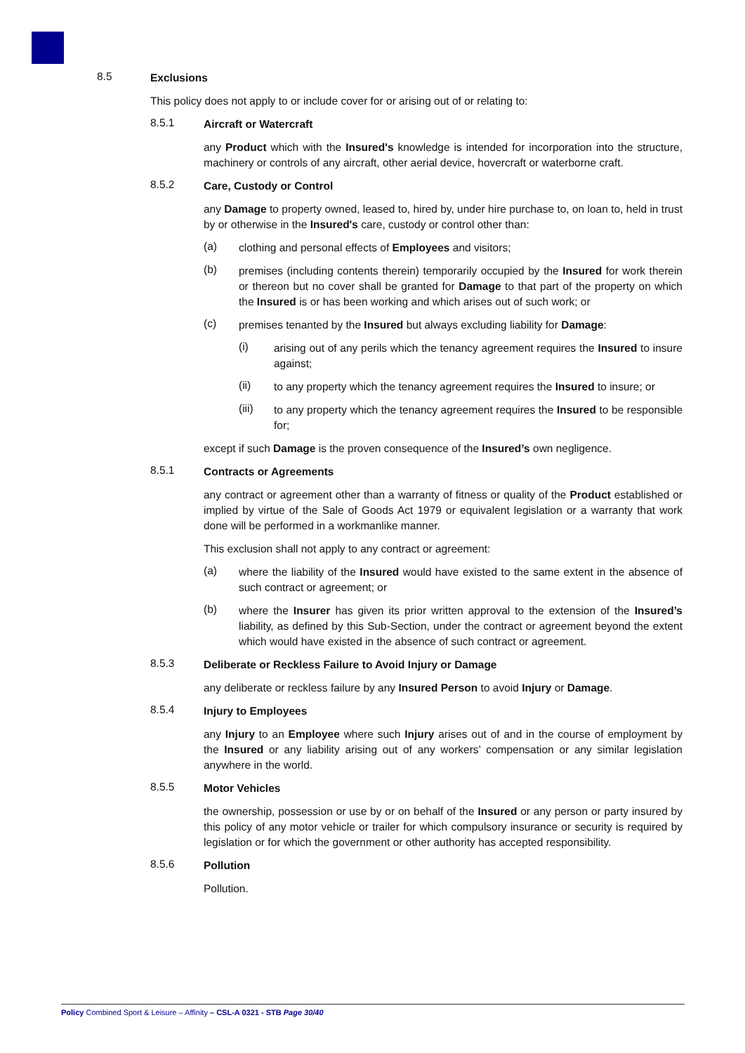8.5
Exclusions
This policy does not apply to or include cover for or arising out of or relating to:
8.5.1
Aircraft or Watercraft
any Product which with the Insured's knowledge is intended for incorporation into the structure, machinery or controls of any aircraft, other aerial device, hovercraft or waterborne craft.
8.5.2
Care, Custody or Control
any Damage to property owned, leased to, hired by, under hire purchase to, on loan to, held in trust by or otherwise in the Insured's care, custody or control other than:
(a)
clothing and personal effects of Employees and visitors;
(b)
premises (including contents therein) temporarily occupied by the Insured for work therein or thereon but no cover shall be granted for Damage to that part of the property on which the Insured is or has been working and which arises out of such work; or
(c)
premises tenanted by the Insured but always excluding liability for Damage:
(i)
arising out of any perils which the tenancy agreement requires the Insured to insure against;
(ii)
to any property which the tenancy agreement requires the Insured to insure; or
(iii)
to any property which the tenancy agreement requires the Insured to be responsible for;
except if such Damage is the proven consequence of the Insured’s own negligence.
8.5.1
Contracts or Agreements
any contract or agreement other than a warranty of fitness or quality of the Product established or implied by virtue of the Sale of Goods Act 1979 or equivalent legislation or a warranty that work done will be performed in a workmanlike manner.
This exclusion shall not apply to any contract or agreement:
(a)
where the liability of the Insured would have existed to the same extent in the absence of such contract or agreement; or
(b)
where the Insurer has given its prior written approval to the extension of the Insured’s liability, as defined by this Sub-Section, under the contract or agreement beyond the extent which would have existed in the absence of such contract or agreement.
8.5.3
Deliberate or Reckless Failure to Avoid Injury or Damage
any deliberate or reckless failure by any Insured Person to avoid Injury or Damage.
8.5.4
Injury to Employees
any Injury to an Employee where such Injury arises out of and in the course of employment by the Insured or any liability arising out of any workers’ compensation or any similar legislation anywhere in the world.
8.5.5
Motor Vehicles
the ownership, possession or use by or on behalf of the Insured or any person or party insured by this policy of any motor vehicle or trailer for which compulsory insurance or security is required by legislation or for which the government or other authority has accepted responsibility.
8.5.6
Pollution
Pollution.
Policy Combined Sport & Leisure – Affinity – CSL-A 0321 - STB Page 30/40